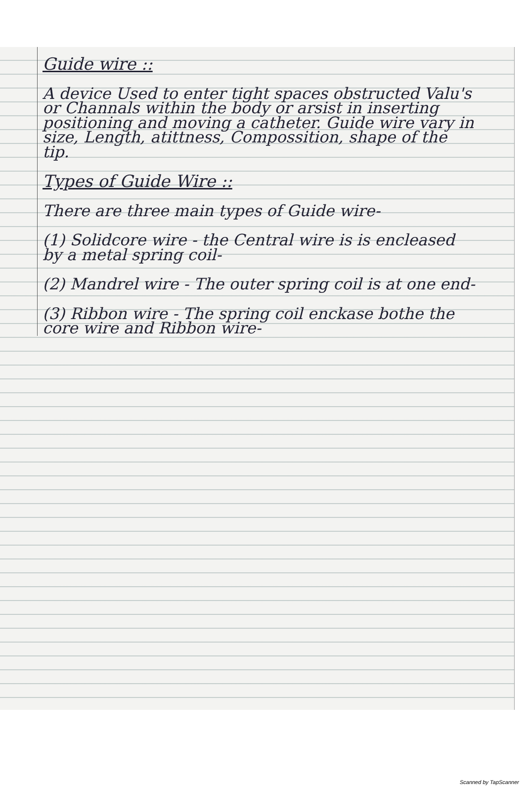Guide wire ::
A device Used to enter tight spaces obstructed Valu's or Channals within the body or arsist in inserting positioning and moving a catheter. Guide wire vary in size, Length, atittness, Compossition, shape of the tip.
Types of Guide Wire ::
There are three main types of Guide wire-
(1) Solidcore wire - the Central wire is is encleased by a metal spring coil-
(2) Mandrel wire - The outer spring coil is at one end-
(3) Ribbon wire - The spring coil enckase bothe the core wire and Ribbon wire-
Scanned by TapScanner